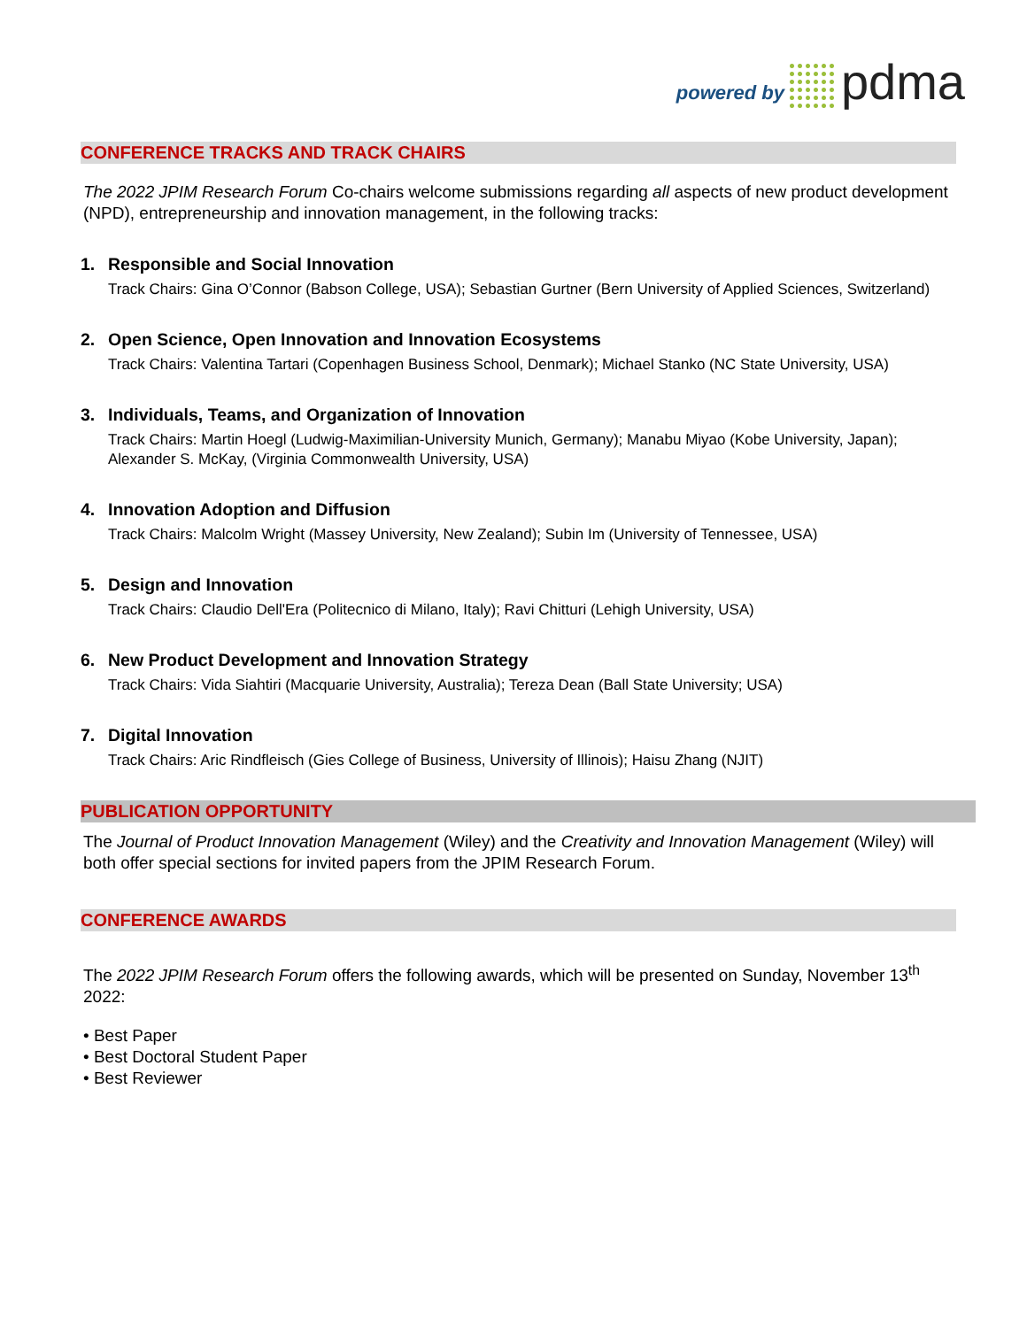powered by pdma
CONFERENCE TRACKS AND TRACK CHAIRS
The 2022 JPIM Research Forum Co-chairs welcome submissions regarding all aspects of new product development (NPD), entrepreneurship and innovation management, in the following tracks:
1. Responsible and Social Innovation
Track Chairs: Gina O’Connor (Babson College, USA); Sebastian Gurtner (Bern University of Applied Sciences, Switzerland)
2. Open Science, Open Innovation and Innovation Ecosystems
Track Chairs: Valentina Tartari (Copenhagen Business School, Denmark); Michael Stanko (NC State University, USA)
3. Individuals, Teams, and Organization of Innovation
Track Chairs: Martin Hoegl (Ludwig-Maximilian-University Munich, Germany); Manabu Miyao (Kobe University, Japan); Alexander S. McKay, (Virginia Commonwealth University, USA)
4. Innovation Adoption and Diffusion
Track Chairs: Malcolm Wright (Massey University, New Zealand); Subin Im (University of Tennessee, USA)
5. Design and Innovation
Track Chairs: Claudio Dell'Era (Politecnico di Milano, Italy); Ravi Chitturi (Lehigh University, USA)
6. New Product Development and Innovation Strategy
Track Chairs: Vida Siahtiri (Macquarie University, Australia); Tereza Dean (Ball State University; USA)
7. Digital Innovation
Track Chairs: Aric Rindfleisch (Gies College of Business, University of Illinois); Haisu Zhang (NJIT)
PUBLICATION OPPORTUNITY
The Journal of Product Innovation Management (Wiley) and the Creativity and Innovation Management (Wiley) will both offer special sections for invited papers from the JPIM Research Forum.
CONFERENCE AWARDS
The 2022 JPIM Research Forum offers the following awards, which will be presented on Sunday, November 13<sup>th</sup> 2022:
• Best Paper
• Best Doctoral Student Paper
• Best Reviewer